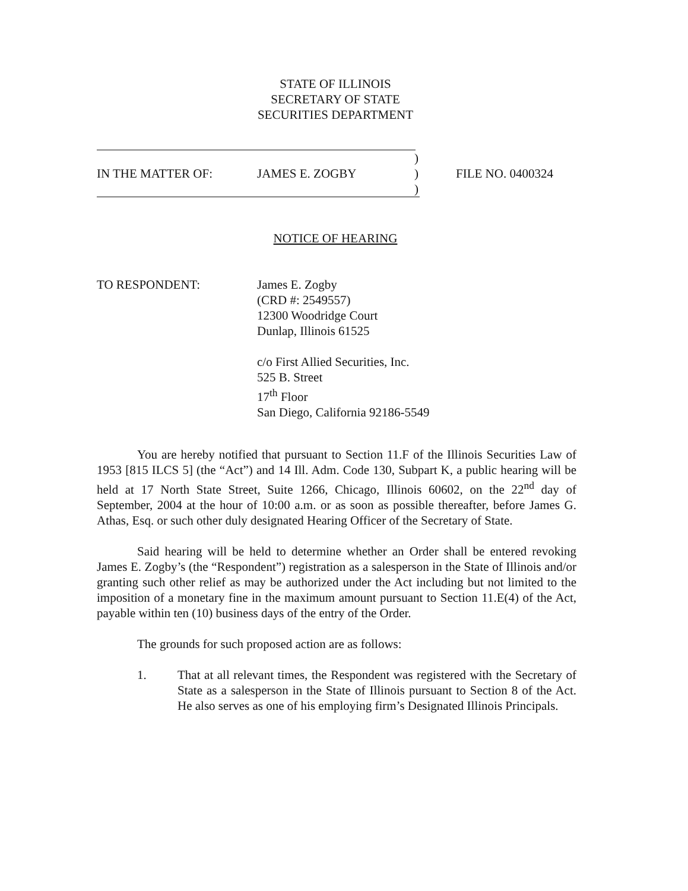STATE OF ILLINOIS
SECRETARY OF STATE
SECURITIES DEPARTMENT
)
IN THE MATTER OF: JAMES E. ZOGBY) FILE NO. 0400324
)
NOTICE OF HEARING
TO RESPONDENT: James E. Zogby
(CRD #: 2549557)
12300 Woodridge Court
Dunlap, Illinois 61525
c/o First Allied Securities, Inc.
525 B. Street
17<sup>th</sup> Floor
San Diego, California 92186-5549
You are hereby notified that pursuant to Section 11.F of the Illinois Securities Law of 1953 [815 ILCS 5] (the “Act”) and 14 Ill. Adm. Code 130, Subpart K, a public hearing will be held at 17 North State Street, Suite 1266, Chicago, Illinois 60602, on the 22<sup>nd</sup> day of September, 2004 at the hour of 10:00 a.m. or as soon as possible thereafter, before James G. Athas, Esq. or such other duly designated Hearing Officer of the Secretary of State.
Said hearing will be held to determine whether an Order shall be entered revoking James E. Zogby’s (the “Respondent”) registration as a salesperson in the State of Illinois and/or granting such other relief as may be authorized under the Act including but not limited to the imposition of a monetary fine in the maximum amount pursuant to Section 11.E(4) of the Act, payable within ten (10) business days of the entry of the Order.
The grounds for such proposed action are as follows:
1. That at all relevant times, the Respondent was registered with the Secretary of State as a salesperson in the State of Illinois pursuant to Section 8 of the Act. He also serves as one of his employing firm’s Designated Illinois Principals.